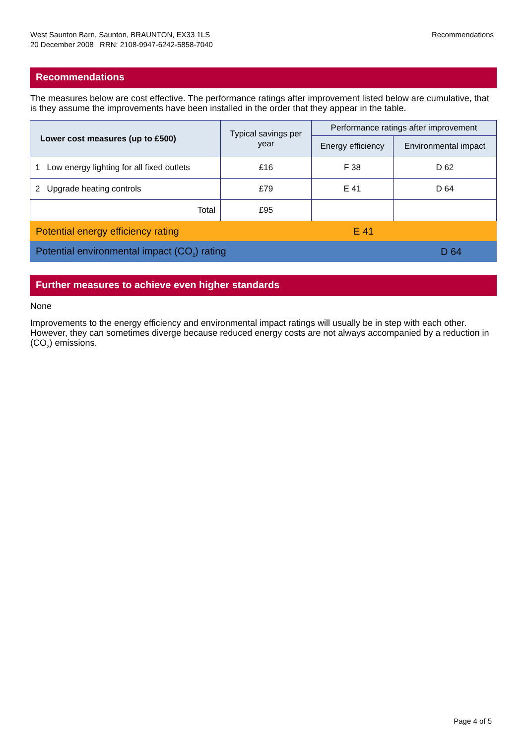West Saunton Barn, Saunton, BRAUNTON, EX33 1LS
20 December 2008 RRN: 2108-9947-6242-5858-7040
Recommendations
Recommendations
The measures below are cost effective. The performance ratings after improvement listed below are cumulative, that is they assume the improvements have been installed in the order that they appear in the table.
| Lower cost measures (up to £500) | Typical savings per year | Performance ratings after improvement | |
| --- | --- | --- | --- |
| | | Energy efficiency | Environmental impact |
| 1 Low energy lighting for all fixed outlets | £16 | F 38 | D 62 |
| 2 Upgrade heating controls | £79 | E 41 | D 64 |
| Total | £95 | | |
Potential energy efficiency rating E 41
Potential environmental impact (CO<sub>2</sub>) rating D 64
Further measures to achieve even higher standards
None
Improvements to the energy efficiency and environmental impact ratings will usually be in step with each other. However, they can sometimes diverge because reduced energy costs are not always accompanied by a reduction in (CO<sub>2</sub>) emissions.
Page 4 of 5